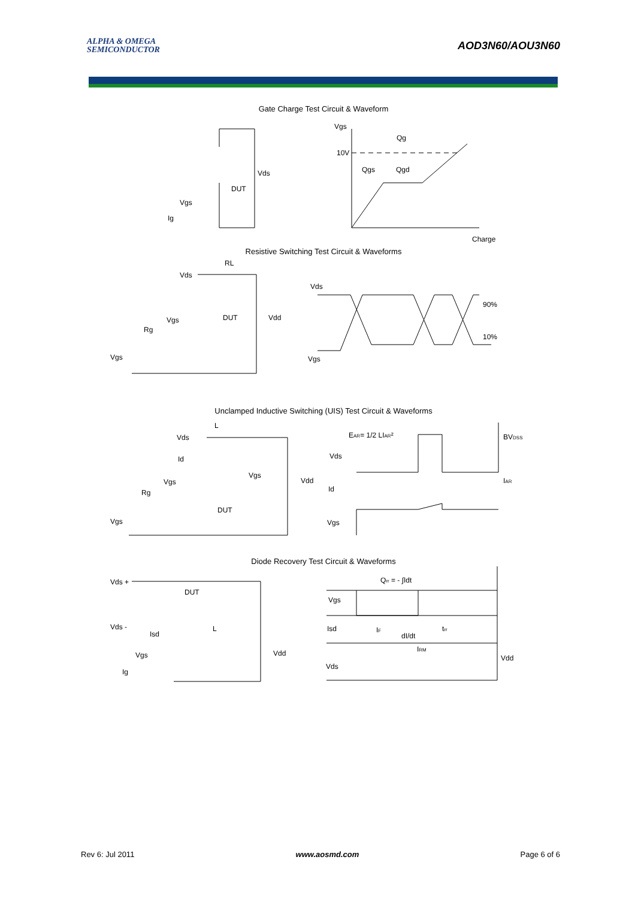ALPHA & OMEGA
SEMICONDUCTOR
AOD3N60/AOU3N60
Gate Charge Test Circuit & Waveform
Vds
Vgs
DUT
Ig
Vgs
10V
Qg
Qgs
Qgd
Charge
Resistive Switching Test Circuit & Waveforms
Vds
RL
DUT
Vdd
Vgs
Rg
Vgs
Vds
Vgs
90%
10%
Unclamped Inductive Switching (UIS) Test Circuit & Waveforms
Vds
L
Id
Vgs
Rg
Vgs
DUT
Vgs
Vdd
EAR= 1/2 LIAR²
Vds
Id
Vgs
BVDSS
IAR
Diode Recovery Test Circuit & Waveforms
Vds +
DUT
Vds -
Isd
L
Vgs
Ig
Vdd
Qrr = - ∫Idt
Vgs
Isd
Vds
IF
dI/dt
trr
IRM
Vdd
Rev 6: Jul 2011 www.aosmd.com Page 6 of 6